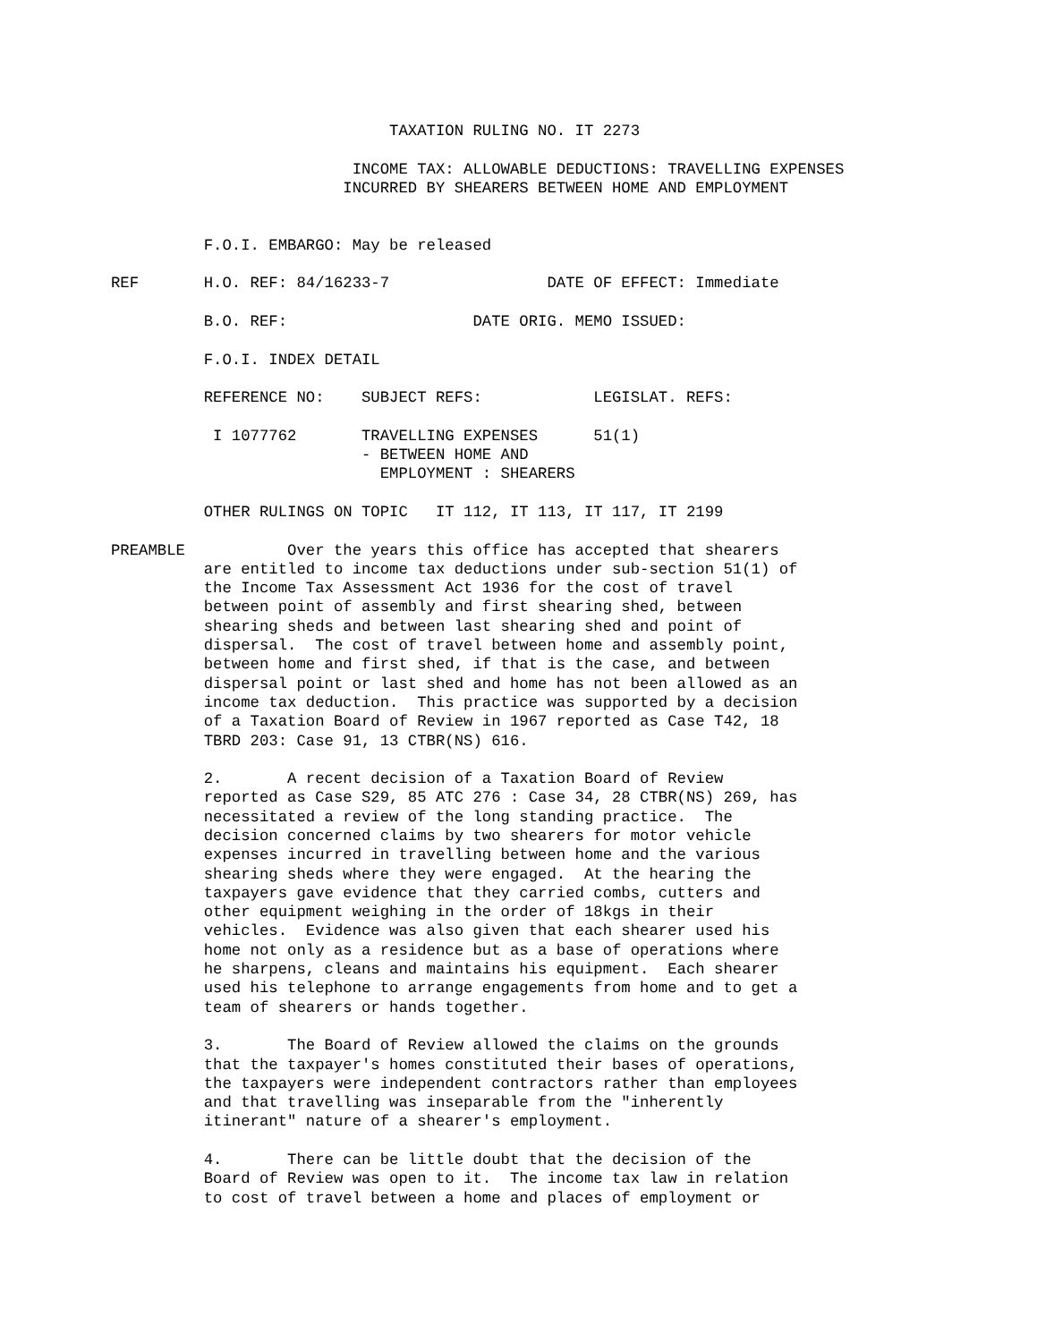TAXATION RULING NO. IT 2273

                          INCOME TAX: ALLOWABLE DEDUCTIONS: TRAVELLING EXPENSES
                         INCURRED BY SHEARERS BETWEEN HOME AND EMPLOYMENT


          F.O.I. EMBARGO: May be released

REF       H.O. REF: 84/16233-7                 DATE OF EFFECT: Immediate

          B.O. REF:                    DATE ORIG. MEMO ISSUED:

          F.O.I. INDEX DETAIL

          REFERENCE NO:    SUBJECT REFS:            LEGISLAT. REFS:

           I 1077762       TRAVELLING EXPENSES      51(1)
                           - BETWEEN HOME AND
                             EMPLOYMENT : SHEARERS

          OTHER RULINGS ON TOPIC   IT 112, IT 113, IT 117, IT 2199

PREAMBLE           Over the years this office has accepted that shearers
          are entitled to income tax deductions under sub-section 51(1) of
          the Income Tax Assessment Act 1936 for the cost of travel
          between point of assembly and first shearing shed, between
          shearing sheds and between last shearing shed and point of
          dispersal.  The cost of travel between home and assembly point,
          between home and first shed, if that is the case, and between
          dispersal point or last shed and home has not been allowed as an
          income tax deduction.  This practice was supported by a decision
          of a Taxation Board of Review in 1967 reported as Case T42, 18
          TBRD 203: Case 91, 13 CTBR(NS) 616.

          2.       A recent decision of a Taxation Board of Review
          reported as Case S29, 85 ATC 276 : Case 34, 28 CTBR(NS) 269, has
          necessitated a review of the long standing practice.  The
          decision concerned claims by two shearers for motor vehicle
          expenses incurred in travelling between home and the various
          shearing sheds where they were engaged.  At the hearing the
          taxpayers gave evidence that they carried combs, cutters and
          other equipment weighing in the order of 18kgs in their
          vehicles.  Evidence was also given that each shearer used his
          home not only as a residence but as a base of operations where
          he sharpens, cleans and maintains his equipment.  Each shearer
          used his telephone to arrange engagements from home and to get a
          team of shearers or hands together.

          3.       The Board of Review allowed the claims on the grounds
          that the taxpayer's homes constituted their bases of operations,
          the taxpayers were independent contractors rather than employees
          and that travelling was inseparable from the "inherently
          itinerant" nature of a shearer's employment.

          4.       There can be little doubt that the decision of the
          Board of Review was open to it.  The income tax law in relation
          to cost of travel between a home and places of employment or